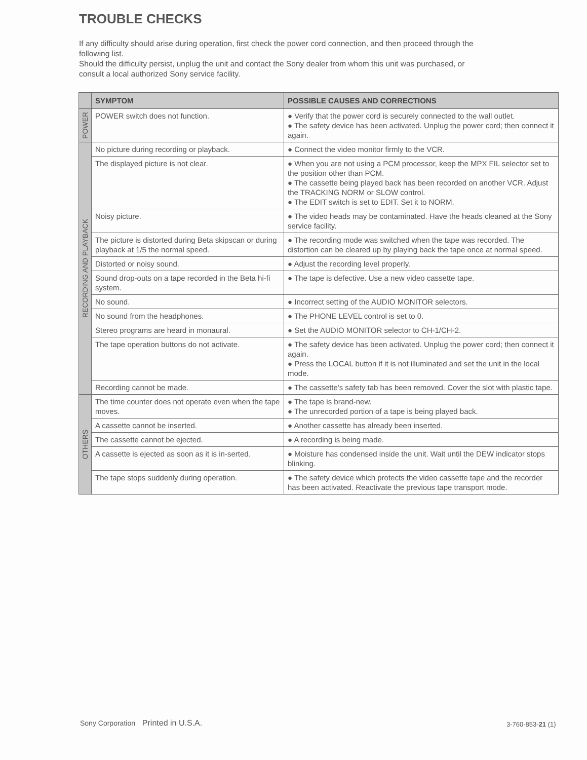TROUBLE CHECKS
If any difficulty should arise during operation, first check the power cord connection, and then proceed through the following list.
Should the difficulty persist, unplug the unit and contact the Sony dealer from whom this unit was purchased, or consult a local authorized Sony service facility.
| | SYMPTOM | POSSIBLE CAUSES AND CORRECTIONS |
| --- | --- | --- |
| POWER | POWER switch does not function. | ● Verify that the power cord is securely connected to the wall outlet. ● The safety device has been activated. Unplug the power cord; then connect it again. |
| RECORDING AND PLAYBACK | No picture during recording or playback. | ● Connect the video monitor firmly to the VCR. |
| | The displayed picture is not clear. | ● When you are not using a PCM processor, keep the MPX FIL selector set to the position other than PCM. ● The cassette being played back has been recorded on another VCR. Adjust the TRACKING NORM or SLOW control. ● The EDIT switch is set to EDIT. Set it to NORM. |
| | Noisy picture. | ● The video heads may be contaminated. Have the heads cleaned at the Sony service facility. |
| | The picture is distorted during Beta skipscan or during playback at 1/5 the normal speed. | ● The recording mode was switched when the tape was recorded. The distortion can be cleared up by playing back the tape once at normal speed. |
| | Distorted or noisy sound. | ● Adjust the recording level properly. |
| | Sound drop-outs on a tape recorded in the Beta hi-fi system. | ● The tape is defective. Use a new video cassette tape. |
| | No sound. | ● Incorrect setting of the AUDIO MONITOR selectors. |
| | No sound from the headphones. | ● The PHONE LEVEL control is set to 0. |
| | Stereo programs are heard in monaural. | ● Set the AUDIO MONITOR selector to CH-1/CH-2. |
| | The tape operation buttons do not activate. | ● The safety device has been activated. Unplug the power cord; then connect it again. ● Press the LOCAL button if it is not illuminated and set the unit in the local mode. |
| | Recording cannot be made. | ● The cassette's safety tab has been removed. Cover the slot with plastic tape. |
| OTHERS | The time counter does not operate even when the tape moves. | ● The tape is brand-new. ● The unrecorded portion of a tape is being played back. |
| | A cassette cannot be inserted. | ● Another cassette has already been inserted. |
| | The cassette cannot be ejected. | ● A recording is being made. |
| | A cassette is ejected as soon as it is in-serted. | ● Moisture has condensed inside the unit. Wait until the DEW indicator stops blinking. |
| | The tape stops suddenly during operation. | ● The safety device which protects the video cassette tape and the recorder has been activated. Reactivate the previous tape transport mode. |
Sony Corporation Printed in U.S.A.
3-760-853-21 (1)